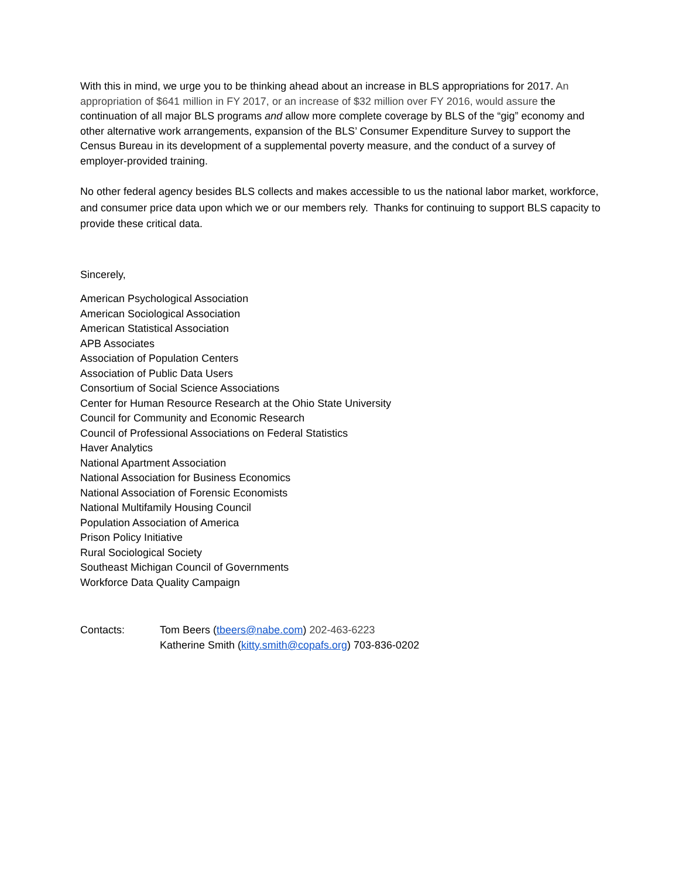With this in mind, we urge you to be thinking ahead about an increase in BLS appropriations for 2017. An appropriation of $641 million in FY 2017, or an increase of $32 million over FY 2016, would assure the continuation of all major BLS programs and allow more complete coverage by BLS of the “gig” economy and other alternative work arrangements, expansion of the BLS’ Consumer Expenditure Survey to support the Census Bureau in its development of a supplemental poverty measure, and the conduct of a survey of employer-provided training.
No other federal agency besides BLS collects and makes accessible to us the national labor market, workforce, and consumer price data upon which we or our members rely. Thanks for continuing to support BLS capacity to provide these critical data.
Sincerely,
American Psychological Association
American Sociological Association
American Statistical Association
APB Associates
Association of Population Centers
Association of Public Data Users
Consortium of Social Science Associations
Center for Human Resource Research at the Ohio State University
Council for Community and Economic Research
Council of Professional Associations on Federal Statistics
Haver Analytics
National Apartment Association
National Association for Business Economics
National Association of Forensic Economists
National Multifamily Housing Council
Population Association of America
Prison Policy Initiative
Rural Sociological Society
Southeast Michigan Council of Governments
Workforce Data Quality Campaign
Contacts: Tom Beers (tbeers@nabe.com) 202-463-6223
Katherine Smith (kitty.smith@copafs.org) 703-836-0202